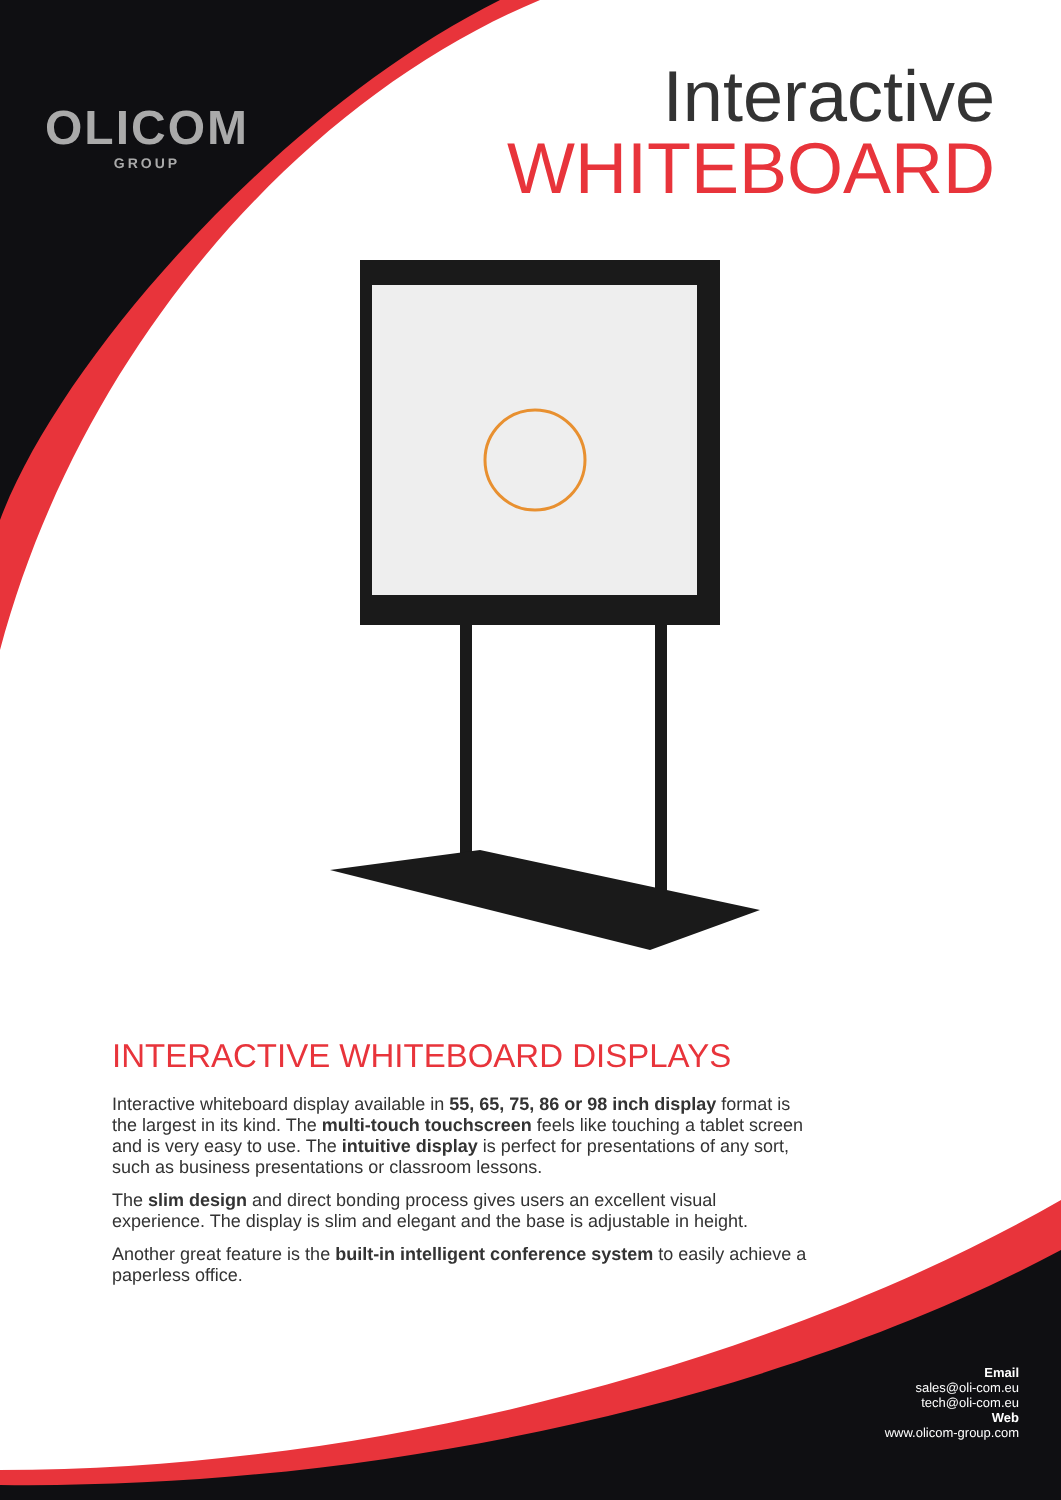OLICOM
GROUP
Interactive
WHITEBOARD
INTERACTIVE WHITEBOARD DISPLAYS
Interactive whiteboard display available in 55, 65, 75, 86 or 98 inch display format is the largest in its kind. The multi-touch touchscreen feels like touching a tablet screen and is very easy to use. The intuitive display is perfect for presentations of any sort, such as business presentations or classroom lessons.
The slim design and direct bonding process gives users an excellent visual experience. The display is slim and elegant and the base is adjustable in height.
Another great feature is the built-in intelligent conference system to easily achieve a paperless office.
Email
sales@oli-com.eu
tech@oli-com.eu
Web
www.olicom-group.com